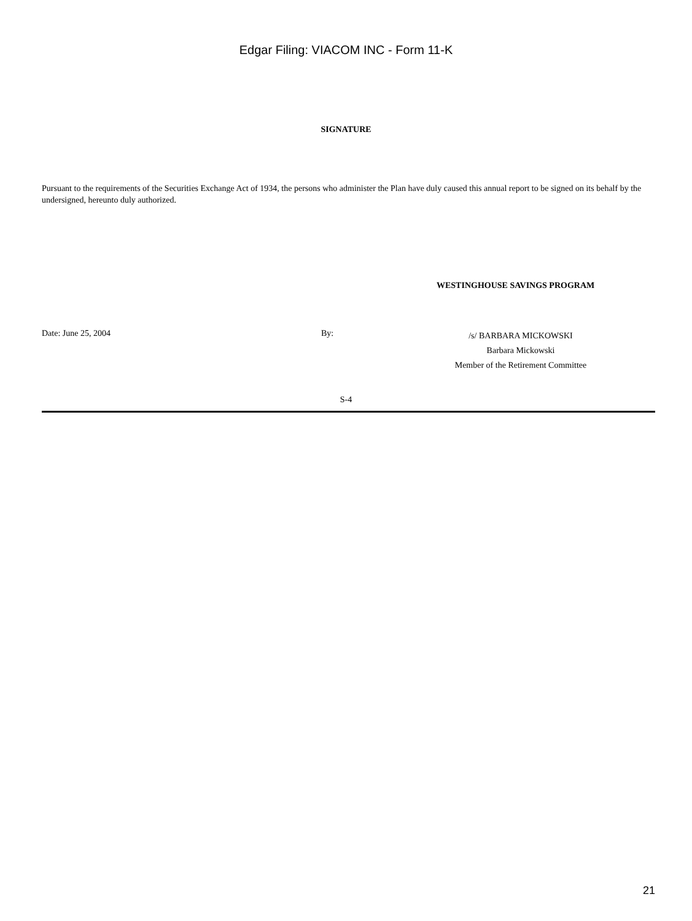Edgar Filing: VIACOM INC - Form 11-K
SIGNATURE
Pursuant to the requirements of the Securities Exchange Act of 1934, the persons who administer the Plan have duly caused this annual report to be signed on its behalf by the undersigned, hereunto duly authorized.
WESTINGHOUSE SAVINGS PROGRAM
Date: June 25, 2004 By:
/s/ BARBARA MICKOWSKI
Barbara Mickowski
Member of the Retirement Committee
S-4
21